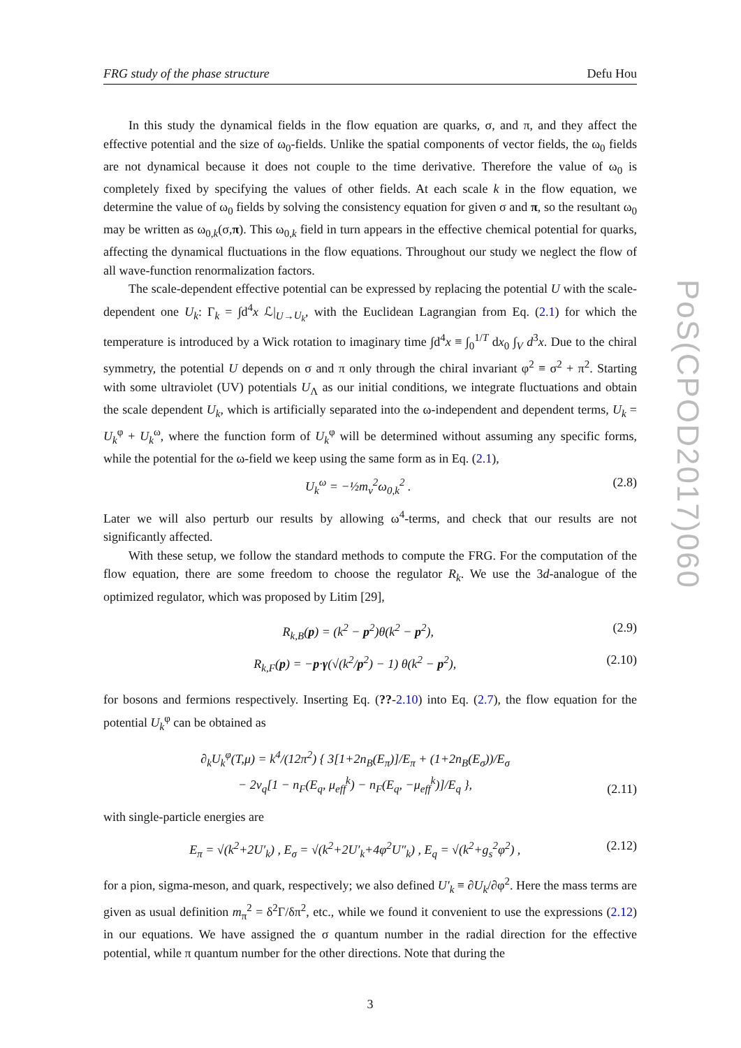PoS(CPOD2017)060
FRG study of the phase structure Defu Hou
In this study the dynamical fields in the flow equation are quarks, σ, and π, and they affect the effective potential and the size of ω<sub>0</sub>-fields. Unlike the spatial components of vector fields, the ω<sub>0</sub> fields are not dynamical because it does not couple to the time derivative. Therefore the value of ω<sub>0</sub> is completely fixed by specifying the values of other fields. At each scale k in the flow equation, we determine the value of ω<sub>0</sub> fields by solving the consistency equation for given σ and π, so the resultant ω<sub>0</sub> may be written as ω<sub>0,k</sub>(σ,π). This ω<sub>0,k</sub> field in turn appears in the effective chemical potential for quarks, affecting the dynamical fluctuations in the flow equations. Throughout our study we neglect the flow of all wave-function renormalization factors.
The scale-dependent effective potential can be expressed by replacing the potential U with the scale-dependent one U<sub>k</sub>: Γ<sub>k</sub> = ∫d<sup>4</sup>x ℒ|<sub>U→U<sub>k</sub></sub>, with the Euclidean Lagrangian from Eq. (2.1) for which the temperature is introduced by a Wick rotation to imaginary time ∫d<sup>4</sup>x ≡ ∫<sub>0</sub><sup>1/T</sup> dx<sub>0</sub> ∫<sub>V</sub> d<sup>3</sup>x. Due to the chiral symmetry, the potential U depends on σ and π only through the chiral invariant φ<sup>2</sup> ≡ σ<sup>2</sup> + π<sup>2</sup>. Starting with some ultraviolet (UV) potentials U<sub>Λ</sub> as our initial conditions, we integrate fluctuations and obtain the scale dependent U<sub>k</sub>, which is artificially separated into the ω-independent and dependent terms, U<sub>k</sub> = U<sub>k</sub><sup>φ</sup> + U<sub>k</sub><sup>ω</sup>, where the function form of U<sub>k</sub><sup>φ</sup> will be determined without assuming any specific forms, while the potential for the ω-field we keep using the same form as in Eq. (2.1),
U<sub>k</sub><sup>ω</sup> = −½m<sub>v</sub><sup>2</sup>ω<sub>0,k</sub><sup>2</sup> . (2.8)
Later we will also perturb our results by allowing ω<sup>4</sup>-terms, and check that our results are not significantly affected.
With these setup, we follow the standard methods to compute the FRG. For the computation of the flow equation, there are some freedom to choose the regulator R<sub>k</sub>. We use the 3d-analogue of the optimized regulator, which was proposed by Litim [29],
R<sub>k,B</sub>(p) = (k<sup>2</sup> − p<sup>2</sup>)θ(k<sup>2</sup> − p<sup>2</sup>), (2.9)
R<sub>k,F</sub>(p) = −p·γ(√(k<sup>2</sup>/p<sup>2</sup>) − 1) θ(k<sup>2</sup> − p<sup>2</sup>), (2.10)
for bosons and fermions respectively. Inserting Eq. (??-2.10) into Eq. (2.7), the flow equation for the potential U<sub>k</sub><sup>φ</sup> can be obtained as
∂<sub>k</sub>U<sub>k</sub><sup>φ</sup>(T,μ) = k<sup>4</sup>/(12π<sup>2</sup>) { 3[1+2n<sub>B</sub>(E<sub>π</sub>)]/E<sub>π</sub> + (1+2n<sub>B</sub>(E<sub>σ</sub>))/E<sub>σ</sub>
− 2ν<sub>q</sub>[1 − n<sub>F</sub>(E<sub>q</sub>, μ<sub>eff</sub><sup>k</sup>) − n<sub>F</sub>(E<sub>q</sub>, −μ<sub>eff</sub><sup>k</sup>)]/E<sub>q</sub> }, (2.11)
with single-particle energies are
E<sub>π</sub> = √(k<sup>2</sup>+2U′<sub>k</sub>) , E<sub>σ</sub> = √(k<sup>2</sup>+2U′<sub>k</sub>+4φ<sup>2</sup>U″<sub>k</sub>) , E<sub>q</sub> = √(k<sup>2</sup>+g<sub>s</sub><sup>2</sup>φ<sup>2</sup>) , (2.12)
for a pion, sigma-meson, and quark, respectively; we also defined U′<sub>k</sub> ≡ ∂U<sub>k</sub>/∂φ<sup>2</sup>. Here the mass terms are given as usual definition m<sub>π</sub><sup>2</sup> = δ<sup>2</sup>Γ/δπ<sup>2</sup>, etc., while we found it convenient to use the expressions (2.12) in our equations. We have assigned the σ quantum number in the radial direction for the effective potential, while π quantum number for the other directions. Note that during the
3